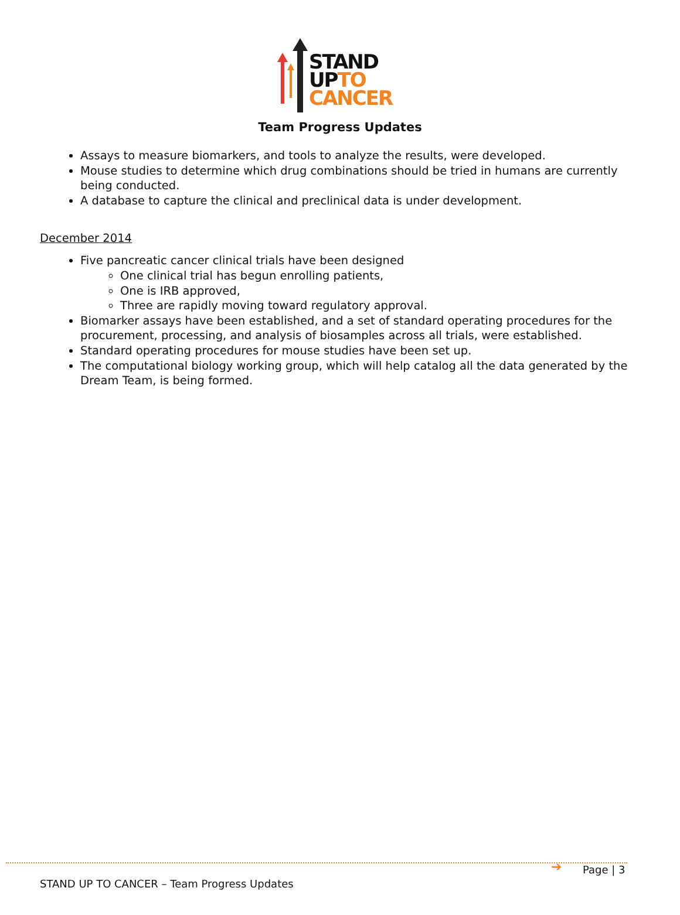STAND
UP TO
CANCER
Team Progress Updates
Assays to measure biomarkers, and tools to analyze the results, were developed.
Mouse studies to determine which drug combinations should be tried in humans are currently being conducted.
A database to capture the clinical and preclinical data is under development.
December 2014
Five pancreatic cancer clinical trials have been designed
One clinical trial has begun enrolling patients,
One is IRB approved,
Three are rapidly moving toward regulatory approval.
Biomarker assays have been established, and a set of standard operating procedures for the procurement, processing, and analysis of biosamples across all trials, were established.
Standard operating procedures for mouse studies have been set up.
The computational biology working group, which will help catalog all the data generated by the Dream Team, is being formed.
➔ Page | 3
STAND UP TO CANCER – Team Progress Updates